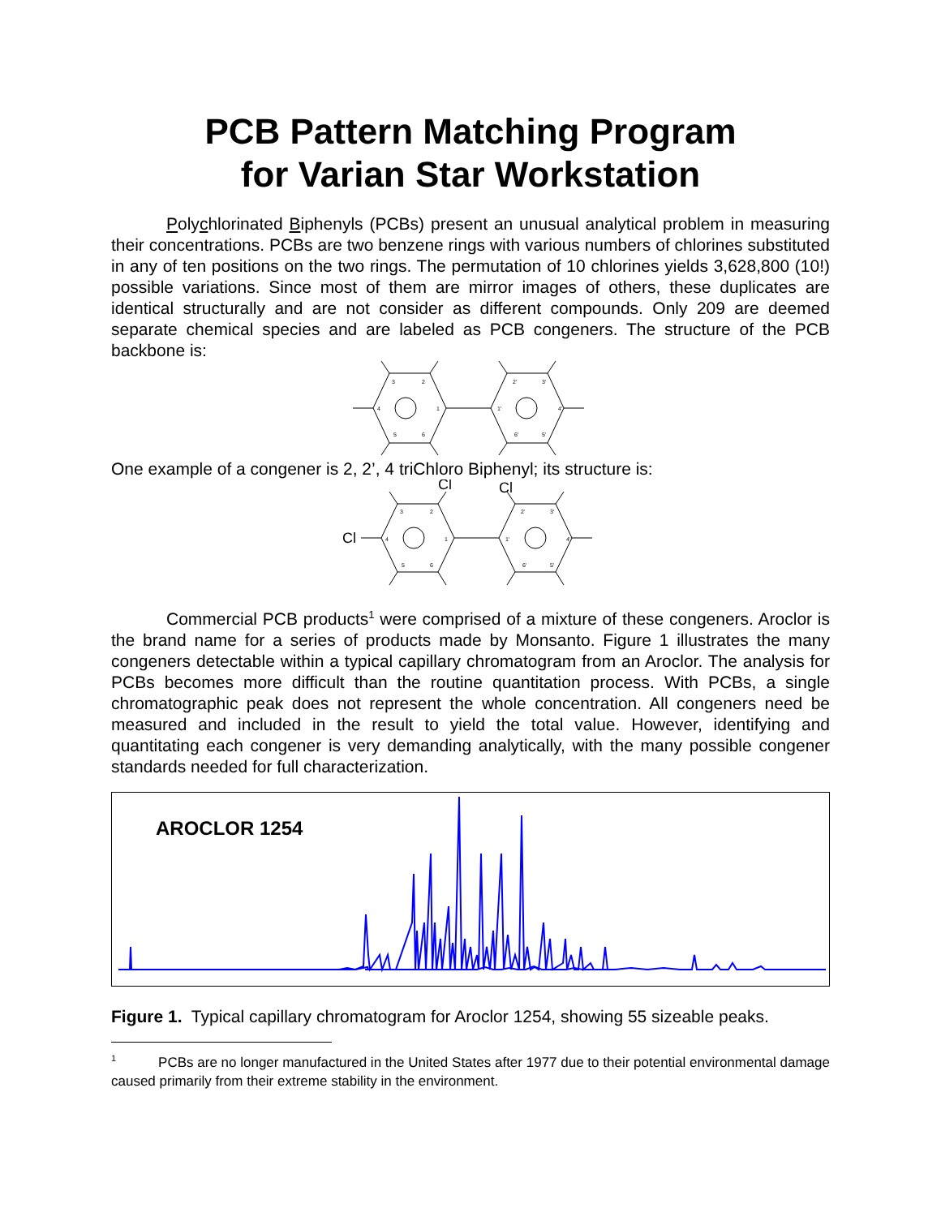PCB Pattern Matching Program
for Varian Star Workstation
Polychlorinated Biphenyls (PCBs) present an unusual analytical problem in measuring their concentrations. PCBs are two benzene rings with various numbers of chlorines substituted in any of ten positions on the two rings. The permutation of 10 chlorines yields 3,628,800 (10!) possible variations. Since most of them are mirror images of others, these duplicates are identical structurally and are not consider as different compounds. Only 209 are deemed separate chemical species and are labeled as PCB congeners. The structure of the PCB backbone is:
3
2
4
1
5
6
2'
3'
1'
4'
6'
5'
One example of a congener is 2, 2’, 4 triChloro Biphenyl; its structure is:
3
2
4
1
5
6
2'
3'
1'
4'
6'
5'
Cl
Cl
Cl
Commercial PCB products<sup>1</sup> were comprised of a mixture of these congeners. Aroclor is the brand name for a series of products made by Monsanto. Figure 1 illustrates the many congeners detectable within a typical capillary chromatogram from an Aroclor. The analysis for PCBs becomes more difficult than the routine quantitation process. With PCBs, a single chromatographic peak does not represent the whole concentration. All congeners need be measured and included in the result to yield the total value. However, identifying and quantitating each congener is very demanding analytically, with the many possible congener standards needed for full characterization.
AROCLOR 1254
Figure 1. Typical capillary chromatogram for Aroclor 1254, showing 55 sizeable peaks.
<sup>1</sup> PCBs are no longer manufactured in the United States after 1977 due to their potential environmental damage caused primarily from their extreme stability in the environment.